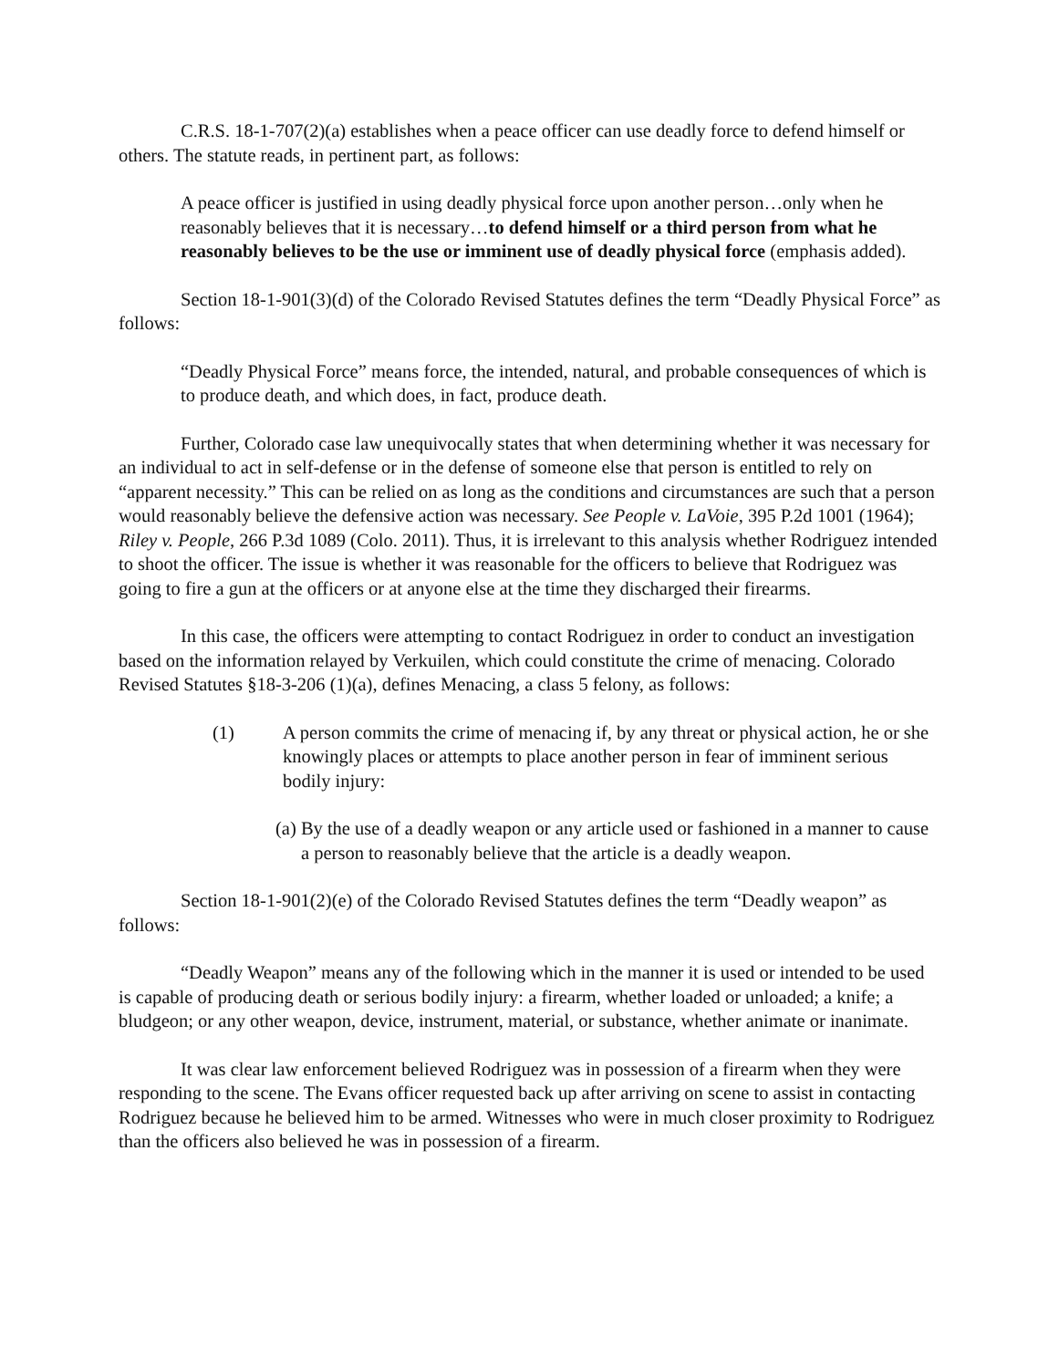C.R.S. 18-1-707(2)(a) establishes when a peace officer can use deadly force to defend himself or others. The statute reads, in pertinent part, as follows:
A peace officer is justified in using deadly physical force upon another person…only when he reasonably believes that it is necessary…to defend himself or a third person from what he reasonably believes to be the use or imminent use of deadly physical force (emphasis added).
Section 18-1-901(3)(d) of the Colorado Revised Statutes defines the term “Deadly Physical Force” as follows:
“Deadly Physical Force” means force, the intended, natural, and probable consequences of which is to produce death, and which does, in fact, produce death.
Further, Colorado case law unequivocally states that when determining whether it was necessary for an individual to act in self-defense or in the defense of someone else that person is entitled to rely on “apparent necessity.” This can be relied on as long as the conditions and circumstances are such that a person would reasonably believe the defensive action was necessary. See People v. LaVoie, 395 P.2d 1001 (1964); Riley v. People, 266 P.3d 1089 (Colo. 2011). Thus, it is irrelevant to this analysis whether Rodriguez intended to shoot the officer. The issue is whether it was reasonable for the officers to believe that Rodriguez was going to fire a gun at the officers or at anyone else at the time they discharged their firearms.
In this case, the officers were attempting to contact Rodriguez in order to conduct an investigation based on the information relayed by Verkuilen, which could constitute the crime of menacing. Colorado Revised Statutes §18-3-206 (1)(a), defines Menacing, a class 5 felony, as follows:
(1) A person commits the crime of menacing if, by any threat or physical action, he or she knowingly places or attempts to place another person in fear of imminent serious bodily injury:
(a) By the use of a deadly weapon or any article used or fashioned in a manner to cause a person to reasonably believe that the article is a deadly weapon.
Section 18-1-901(2)(e) of the Colorado Revised Statutes defines the term “Deadly weapon” as follows:
“Deadly Weapon” means any of the following which in the manner it is used or intended to be used is capable of producing death or serious bodily injury: a firearm, whether loaded or unloaded; a knife; a bludgeon; or any other weapon, device, instrument, material, or substance, whether animate or inanimate.
It was clear law enforcement believed Rodriguez was in possession of a firearm when they were responding to the scene. The Evans officer requested back up after arriving on scene to assist in contacting Rodriguez because he believed him to be armed. Witnesses who were in much closer proximity to Rodriguez than the officers also believed he was in possession of a firearm.